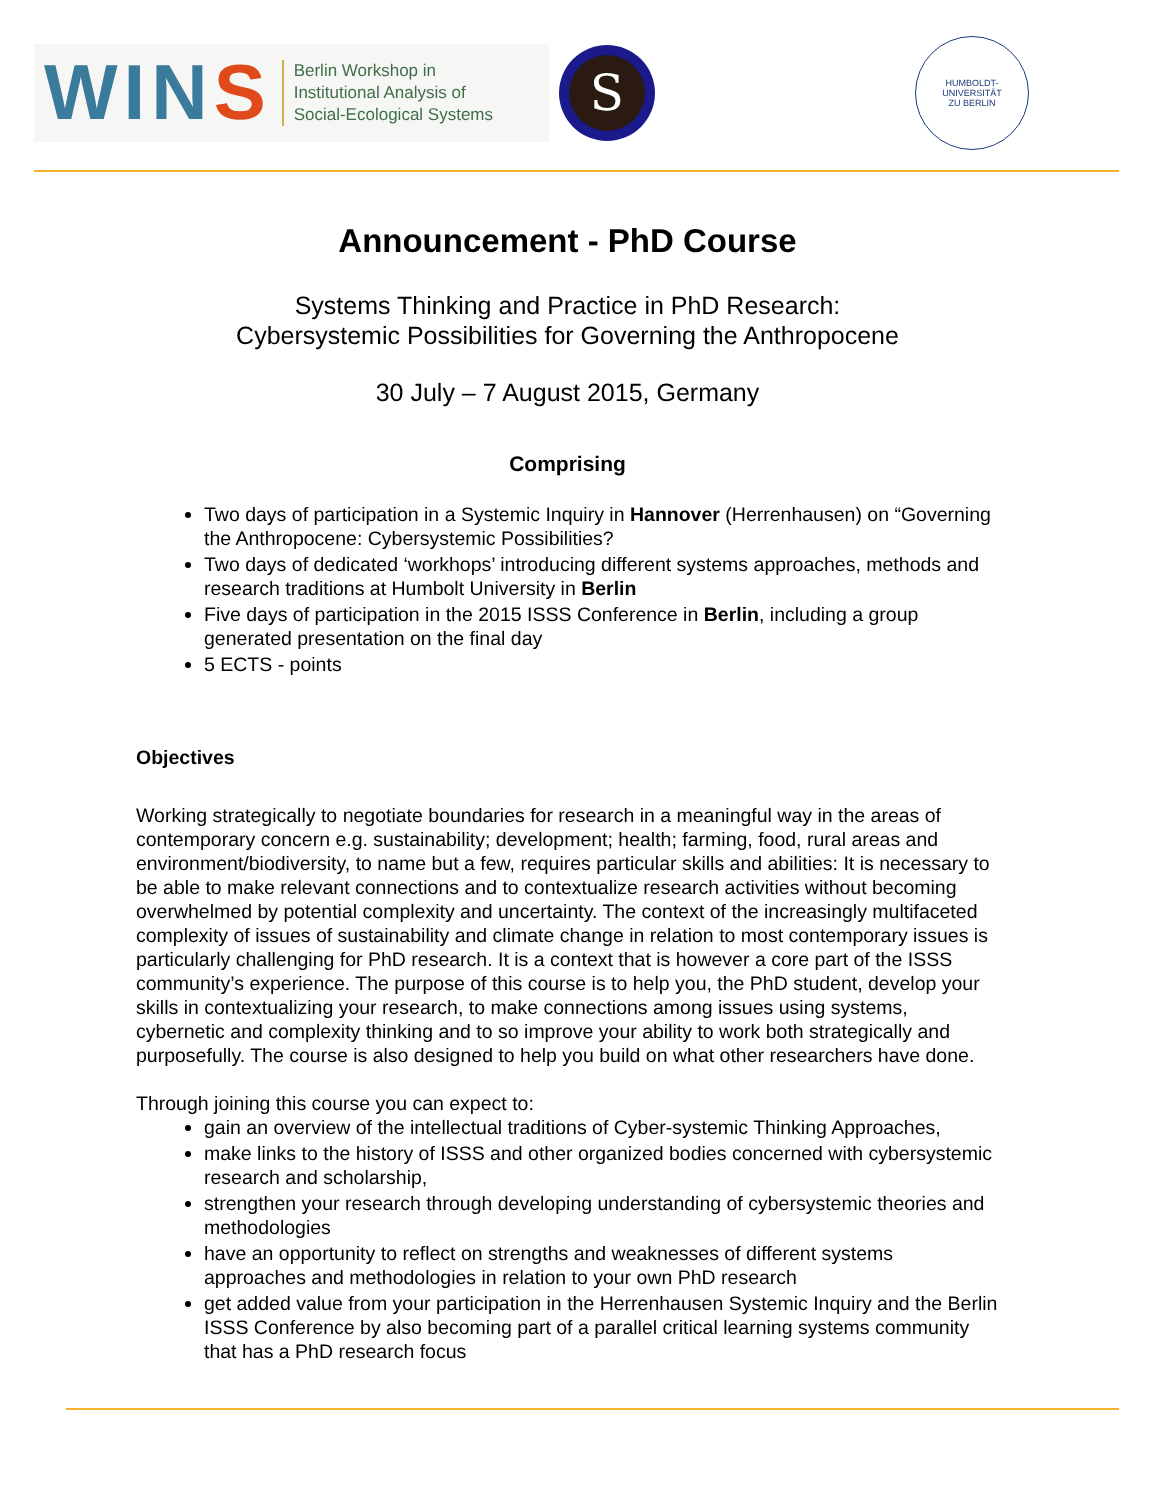WINS
Berlin Workshop in
Institutional Analysis of
Social-Ecological Systems
S
HUMBOLDT-UNIVERSITÄT
ZU BERLIN
Announcement - PhD Course
Systems Thinking and Practice in PhD Research:
Cybersystemic Possibilities for Governing the Anthropocene
30 July – 7 August 2015, Germany
Comprising
Two days of participation in a Systemic Inquiry in Hannover (Herrenhausen) on “Governing the Anthropocene: Cybersystemic Possibilities?
Two days of dedicated ‘workhops’ introducing different systems approaches, methods and research traditions at Humbolt University in Berlin
Five days of participation in the 2015 ISSS Conference in Berlin, including a group generated presentation on the final day
5 ECTS - points
Objectives
Working strategically to negotiate boundaries for research in a meaningful way in the areas of contemporary concern e.g. sustainability; development; health; farming, food, rural areas and environment/biodiversity, to name but a few, requires particular skills and abilities: It is necessary to be able to make relevant connections and to contextualize research activities without becoming overwhelmed by potential complexity and uncertainty. The context of the increasingly multifaceted complexity of issues of sustainability and climate change in relation to most contemporary issues is particularly challenging for PhD research. It is a context that is however a core part of the ISSS community’s experience. The purpose of this course is to help you, the PhD student, develop your skills in contextualizing your research, to make connections among issues using systems, cybernetic and complexity thinking and to so improve your ability to work both strategically and purposefully. The course is also designed to help you build on what other researchers have done.
Through joining this course you can expect to:
gain an overview of the intellectual traditions of Cyber-systemic Thinking Approaches,
make links to the history of ISSS and other organized bodies concerned with cybersystemic research and scholarship,
strengthen your research through developing understanding of cybersystemic theories and methodologies
have an opportunity to reflect on strengths and weaknesses of different systems approaches and methodologies in relation to your own PhD research
get added value from your participation in the Herrenhausen Systemic Inquiry and the Berlin ISSS Conference by also becoming part of a parallel critical learning systems community that has a PhD research focus